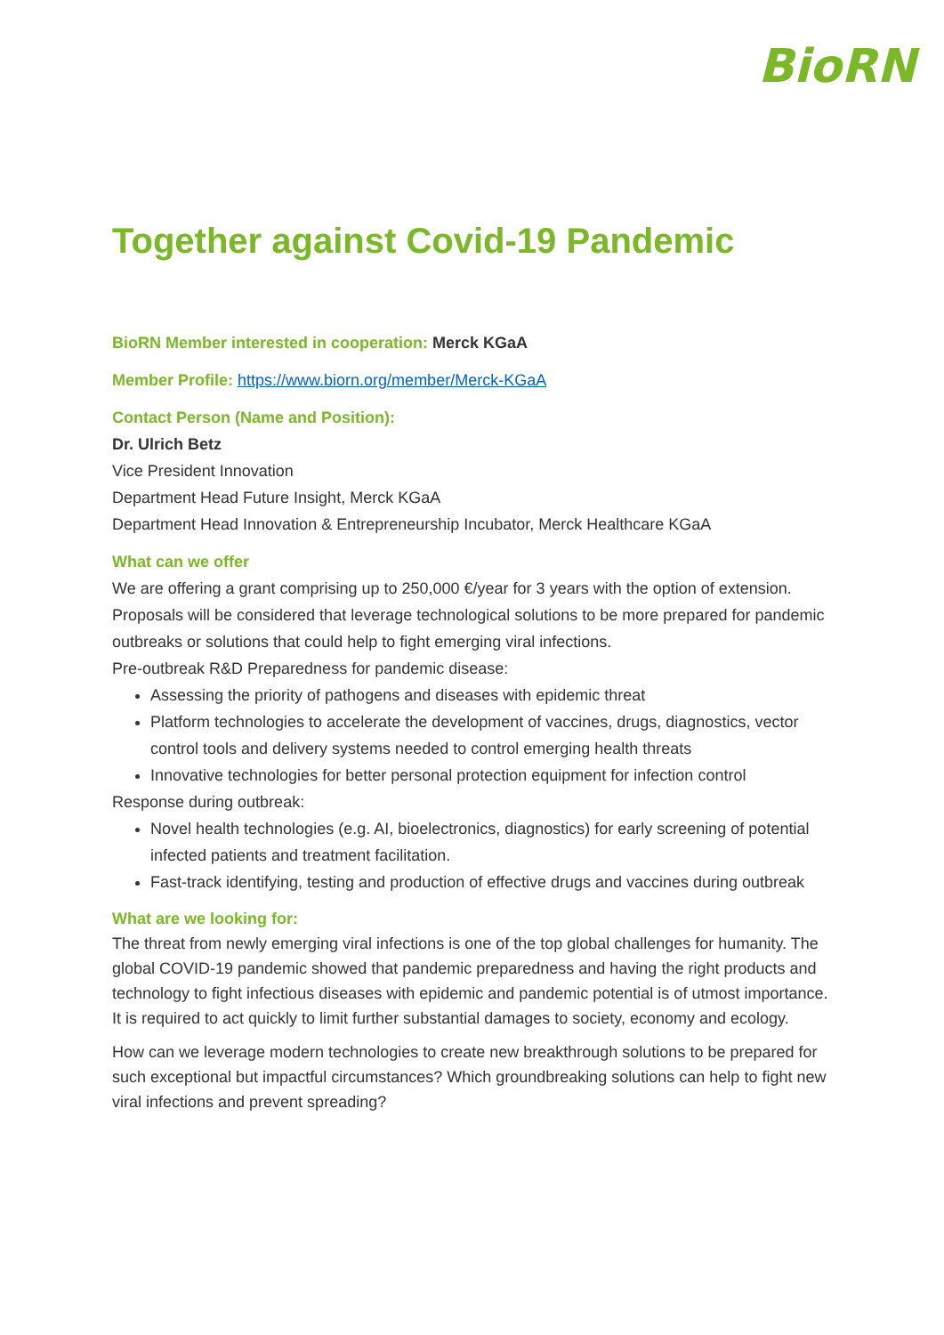BioRN
Together against Covid-19 Pandemic
BioRN Member interested in cooperation: Merck KGaA
Member Profile: https://www.biorn.org/member/Merck-KGaA
Contact Person (Name and Position):
Dr. Ulrich Betz
Vice President Innovation
Department Head Future Insight, Merck KGaA
Department Head Innovation & Entrepreneurship Incubator, Merck Healthcare KGaA
What can we offer
We are offering a grant comprising up to 250,000 €/year for 3 years with the option of extension.
Proposals will be considered that leverage technological solutions to be more prepared for pandemic outbreaks or solutions that could help to fight emerging viral infections.
Pre-outbreak R&D Preparedness for pandemic disease:
Assessing the priority of pathogens and diseases with epidemic threat
Platform technologies to accelerate the development of vaccines, drugs, diagnostics, vector control tools and delivery systems needed to control emerging health threats
Innovative technologies for better personal protection equipment for infection control
Response during outbreak:
Novel health technologies (e.g. AI, bioelectronics, diagnostics) for early screening of potential infected patients and treatment facilitation.
Fast-track identifying, testing and production of effective drugs and vaccines during outbreak
What are we looking for:
The threat from newly emerging viral infections is one of the top global challenges for humanity. The global COVID-19 pandemic showed that pandemic preparedness and having the right products and technology to fight infectious diseases with epidemic and pandemic potential is of utmost importance. It is required to act quickly to limit further substantial damages to society, economy and ecology.
How can we leverage modern technologies to create new breakthrough solutions to be prepared for such exceptional but impactful circumstances? Which groundbreaking solutions can help to fight new viral infections and prevent spreading?